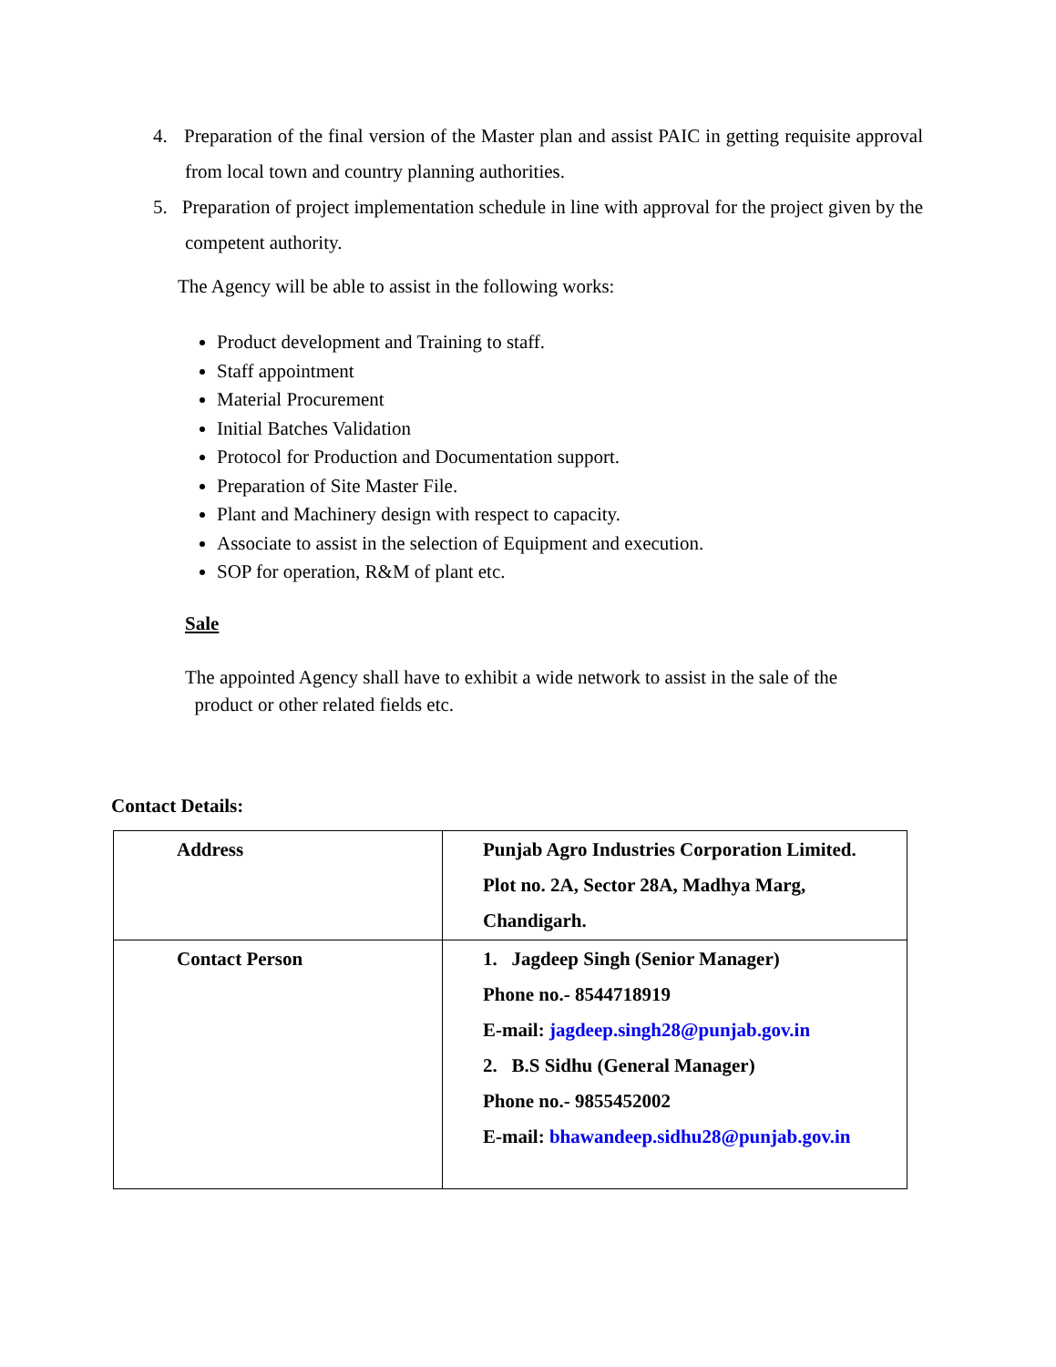4. Preparation of the final version of the Master plan and assist PAIC in getting requisite approval from local town and country planning authorities.
5. Preparation of project implementation schedule in line with approval for the project given by the competent authority.
The Agency will be able to assist in the following works:
Product development and Training to staff.
Staff appointment
Material Procurement
Initial Batches Validation
Protocol for Production and Documentation support.
Preparation of Site Master File.
Plant and Machinery design with respect to capacity.
Associate to assist in the selection of Equipment and execution.
SOP for operation, R&M of plant etc.
Sale
The appointed Agency shall have to exhibit a wide network to assist in the sale of the
product or other related fields etc.
Contact Details:
| Address | Punjab Agro Industries Corporation Limited. Plot no. 2A, Sector 28A, Madhya Marg, Chandigarh. |
| Contact Person | 1. Jagdeep Singh (Senior Manager) Phone no.- 8544718919 E-mail: jagdeep.singh28@punjab.gov.in 2. B.S Sidhu (General Manager) Phone no.- 9855452002 E-mail: bhawandeep.sidhu28@punjab.gov.in |